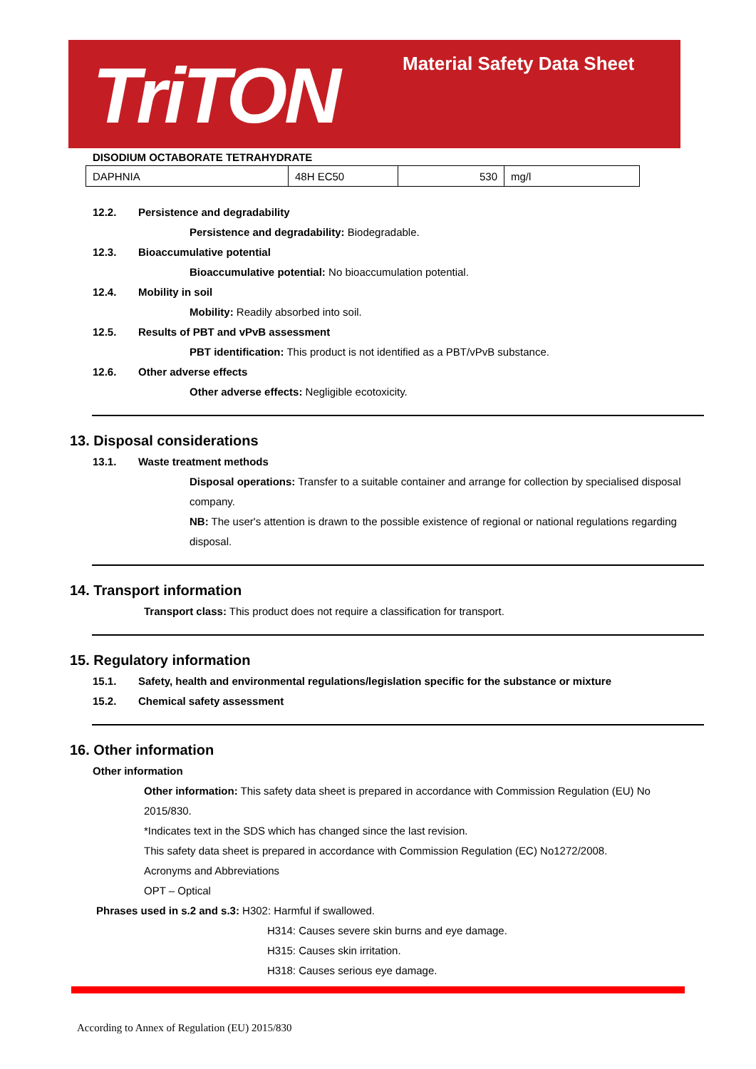TriTON Material Safety Data Sheet
DISODIUM OCTABORATE TETRAHYDRATE
| DAPHNIA | 48H EC50 | 530 | mg/l |
12.2. Persistence and degradability
Persistence and degradability: Biodegradable.
12.3. Bioaccumulative potential
Bioaccumulative potential: No bioaccumulation potential.
12.4. Mobility in soil
Mobility: Readily absorbed into soil.
12.5. Results of PBT and vPvB assessment
PBT identification: This product is not identified as a PBT/vPvB substance.
12.6. Other adverse effects
Other adverse effects: Negligible ecotoxicity.
13. Disposal considerations
13.1. Waste treatment methods
Disposal operations: Transfer to a suitable container and arrange for collection by specialised disposal company.
NB: The user's attention is drawn to the possible existence of regional or national regulations regarding disposal.
14. Transport information
Transport class: This product does not require a classification for transport.
15. Regulatory information
15.1. Safety, health and environmental regulations/legislation specific for the substance or mixture
15.2. Chemical safety assessment
16. Other information
Other information
Other information: This safety data sheet is prepared in accordance with Commission Regulation (EU) No 2015/830.
*Indicates text in the SDS which has changed since the last revision.
This safety data sheet is prepared in accordance with Commission Regulation (EC) No1272/2008.
Acronyms and Abbreviations
OPT – Optical
Phrases used in s.2 and s.3: H302: Harmful if swallowed.
H314: Causes severe skin burns and eye damage.
H315: Causes skin irritation.
H318: Causes serious eye damage.
According to Annex of Regulation (EU) 2015/830